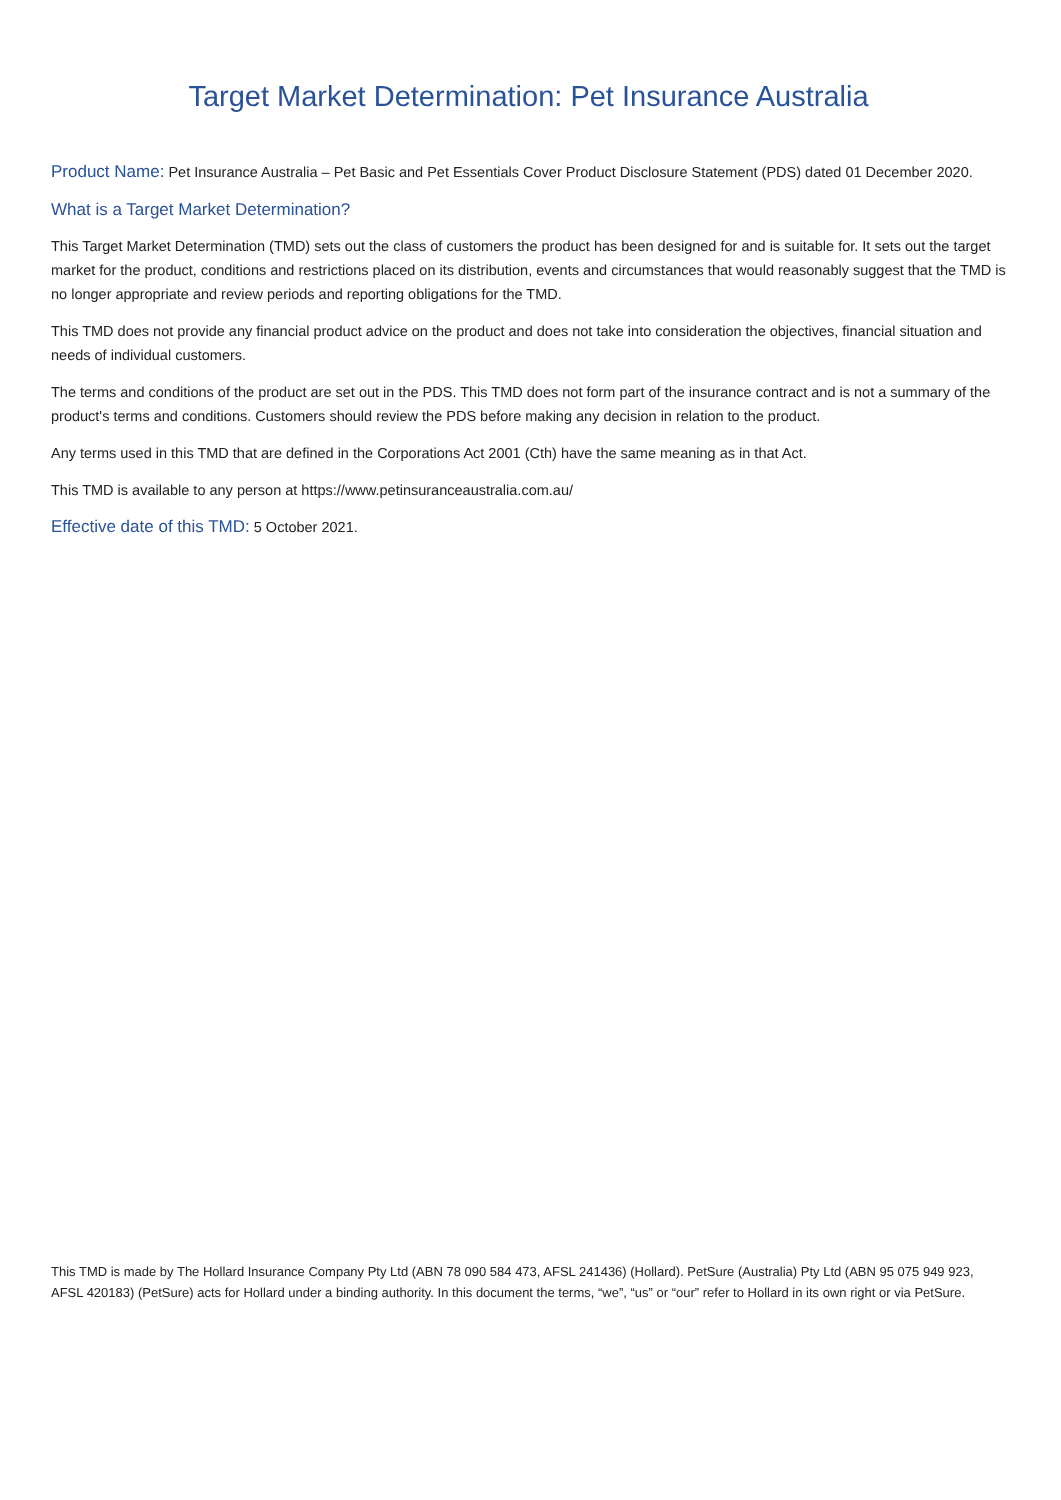Target Market Determination: Pet Insurance Australia
Product Name: Pet Insurance Australia – Pet Basic and Pet Essentials Cover Product Disclosure Statement (PDS) dated 01 December 2020.
What is a Target Market Determination?
This Target Market Determination (TMD) sets out the class of customers the product has been designed for and is suitable for. It sets out the target market for the product, conditions and restrictions placed on its distribution, events and circumstances that would reasonably suggest that the TMD is no longer appropriate and review periods and reporting obligations for the TMD.
This TMD does not provide any financial product advice on the product and does not take into consideration the objectives, financial situation and needs of individual customers.
The terms and conditions of the product are set out in the PDS. This TMD does not form part of the insurance contract and is not a summary of the product's terms and conditions. Customers should review the PDS before making any decision in relation to the product.
Any terms used in this TMD that are defined in the Corporations Act 2001 (Cth) have the same meaning as in that Act.
This TMD is available to any person at https://www.petinsuranceaustralia.com.au/
Effective date of this TMD: 5 October 2021.
This TMD is made by The Hollard Insurance Company Pty Ltd (ABN 78 090 584 473, AFSL 241436) (Hollard). PetSure (Australia) Pty Ltd (ABN 95 075 949 923, AFSL 420183) (PetSure) acts for Hollard under a binding authority. In this document the terms, “we”, “us” or “our” refer to Hollard in its own right or via PetSure.